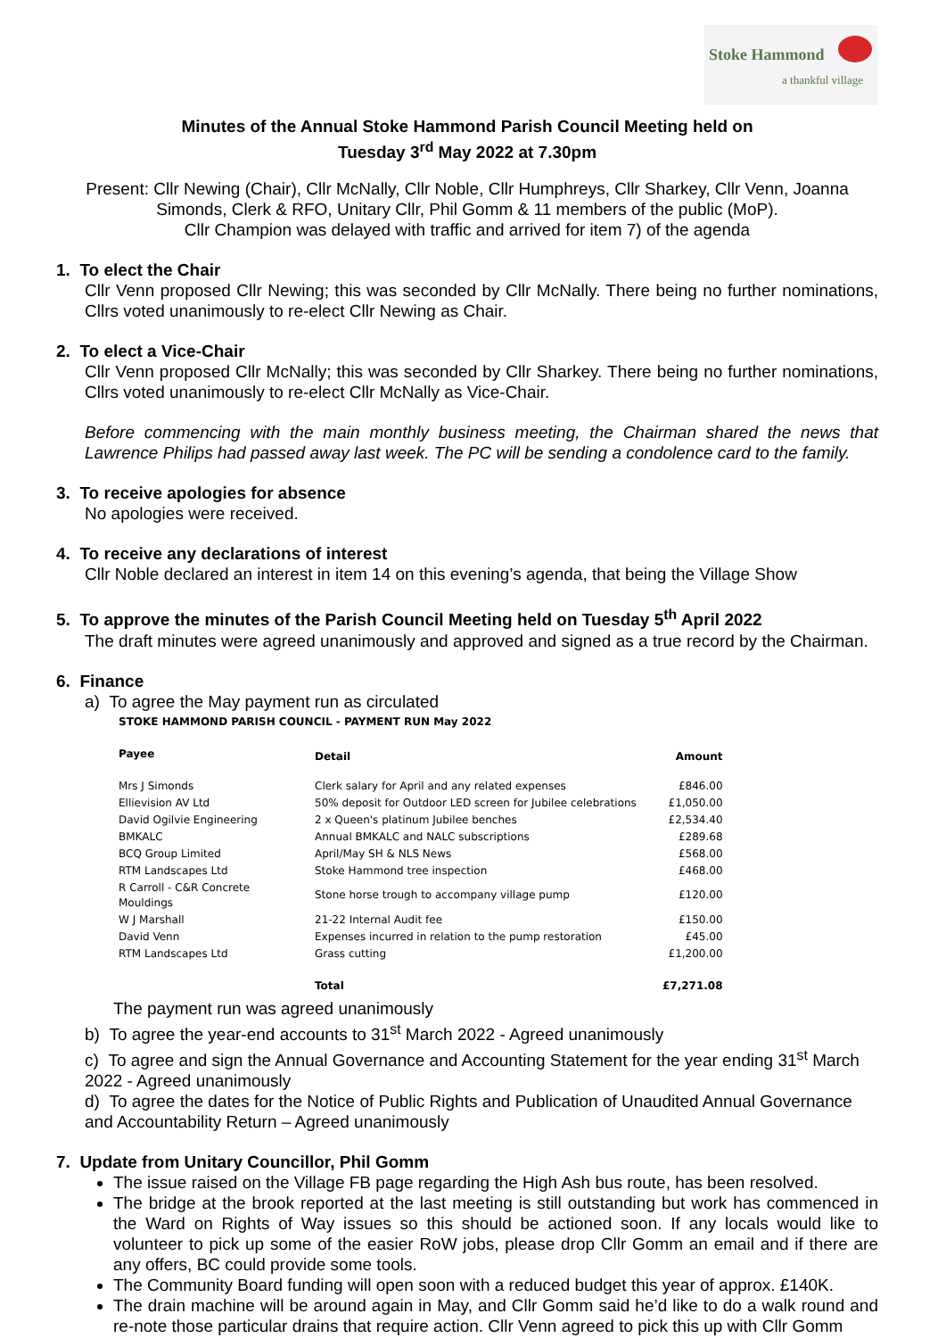Stoke Hammond
a thankful village
Minutes of the Annual Stoke Hammond Parish Council Meeting held on
Tuesday 3<sup>rd</sup> May 2022 at 7.30pm
Present: Cllr Newing (Chair), Cllr McNally, Cllr Noble, Cllr Humphreys, Cllr Sharkey, Cllr Venn, Joanna Simonds, Clerk & RFO, Unitary Cllr, Phil Gomm & 11 members of the public (MoP).
Cllr Champion was delayed with traffic and arrived for item 7) of the agenda
1. To elect the Chair
Cllr Venn proposed Cllr Newing; this was seconded by Cllr McNally. There being no further nominations, Cllrs voted unanimously to re-elect Cllr Newing as Chair.
2. To elect a Vice-Chair
Cllr Venn proposed Cllr McNally; this was seconded by Cllr Sharkey. There being no further nominations, Cllrs voted unanimously to re-elect Cllr McNally as Vice-Chair.
Before commencing with the main monthly business meeting, the Chairman shared the news that Lawrence Philips had passed away last week. The PC will be sending a condolence card to the family.
3. To receive apologies for absence
No apologies were received.
4. To receive any declarations of interest
Cllr Noble declared an interest in item 14 on this evening’s agenda, that being the Village Show
5. To approve the minutes of the Parish Council Meeting held on Tuesday 5<sup>th</sup> April 2022
The draft minutes were agreed unanimously and approved and signed as a true record by the Chairman.
6. Finance
a) To agree the May payment run as circulated
STOKE HAMMOND PARISH COUNCIL - PAYMENT RUN May 2022
| Payee | Detail | Amount |
| --- | --- | --- |
| Mrs J Simonds | Clerk salary for April and any related expenses | £846.00 |
| Ellievision AV Ltd | 50% deposit for Outdoor LED screen for Jubilee celebrations | £1,050.00 |
| David Ogilvie Engineering | 2 x Queen's platinum Jubilee benches | £2,534.40 |
| BMKALC | Annual BMKALC and NALC subscriptions | £289.68 |
| BCQ Group Limited | April/May SH & NLS News | £568.00 |
| RTM Landscapes Ltd | Stoke Hammond tree inspection | £468.00 |
| R Carroll - C&R Concrete Mouldings | Stone horse trough to accompany village pump | £120.00 |
| W J Marshall | 21-22 Internal Audit fee | £150.00 |
| David Venn | Expenses incurred in relation to the pump restoration | £45.00 |
| RTM Landscapes Ltd | Grass cutting | £1,200.00 |
| | Total | £7,271.08 |
The payment run was agreed unanimously
b) To agree the year-end accounts to 31<sup>st</sup> March 2022 - Agreed unanimously
c) To agree and sign the Annual Governance and Accounting Statement for the year ending 31<sup>st</sup> March 2022 - Agreed unanimously
d) To agree the dates for the Notice of Public Rights and Publication of Unaudited Annual Governance and Accountability Return – Agreed unanimously
7. Update from Unitary Councillor, Phil Gomm
The issue raised on the Village FB page regarding the High Ash bus route, has been resolved.
The bridge at the brook reported at the last meeting is still outstanding but work has commenced in the Ward on Rights of Way issues so this should be actioned soon. If any locals would like to volunteer to pick up some of the easier RoW jobs, please drop Cllr Gomm an email and if there are any offers, BC could provide some tools.
The Community Board funding will open soon with a reduced budget this year of approx. £140K.
The drain machine will be around again in May, and Cllr Gomm said he’d like to do a walk round and re-note those particular drains that require action. Cllr Venn agreed to pick this up with Cllr Gomm